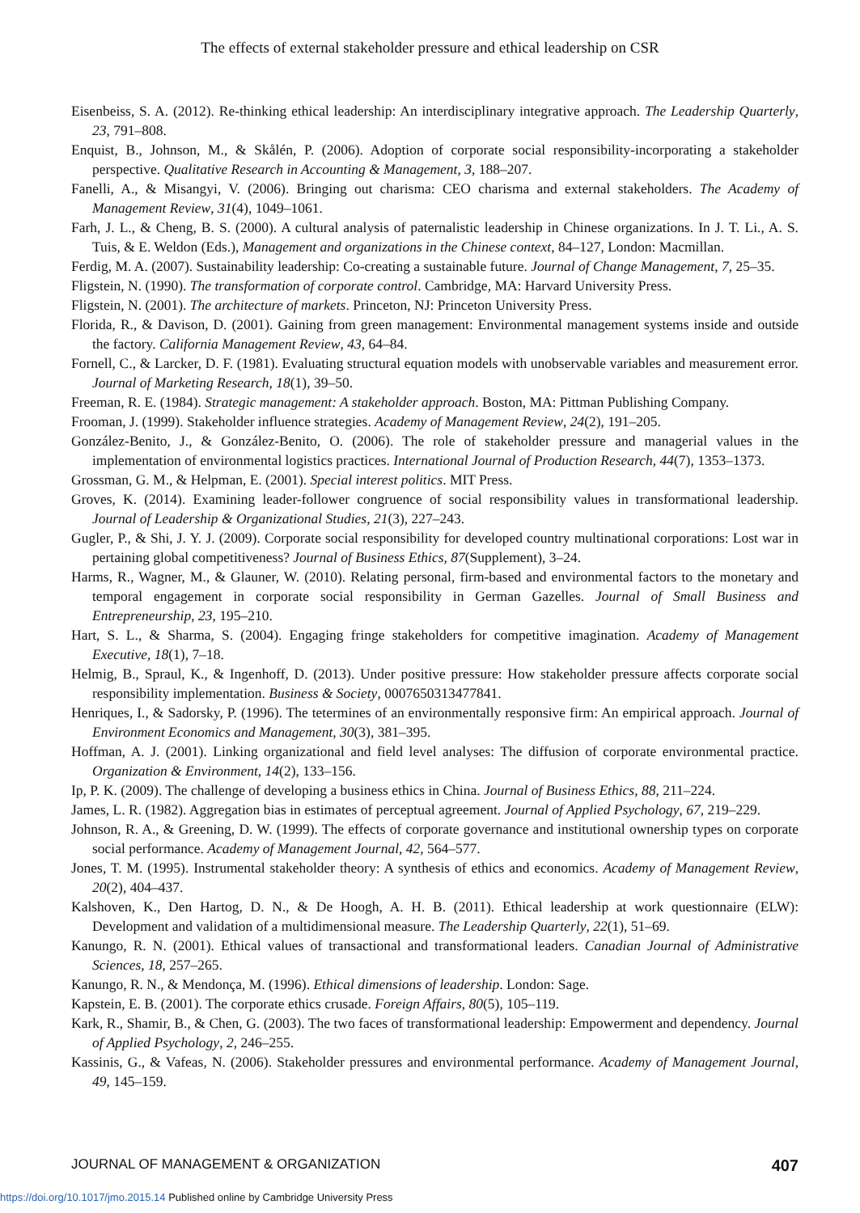The effects of external stakeholder pressure and ethical leadership on CSR
Eisenbeiss, S. A. (2012). Re-thinking ethical leadership: An interdisciplinary integrative approach. The Leadership Quarterly, 23, 791–808.
Enquist, B., Johnson, M., & Skålén, P. (2006). Adoption of corporate social responsibility-incorporating a stakeholder perspective. Qualitative Research in Accounting & Management, 3, 188–207.
Fanelli, A., & Misangyi, V. (2006). Bringing out charisma: CEO charisma and external stakeholders. The Academy of Management Review, 31(4), 1049–1061.
Farh, J. L., & Cheng, B. S. (2000). A cultural analysis of paternalistic leadership in Chinese organizations. In J. T. Li., A. S. Tuis, & E. Weldon (Eds.), Management and organizations in the Chinese context, 84–127, London: Macmillan.
Ferdig, M. A. (2007). Sustainability leadership: Co-creating a sustainable future. Journal of Change Management, 7, 25–35.
Fligstein, N. (1990). The transformation of corporate control. Cambridge, MA: Harvard University Press.
Fligstein, N. (2001). The architecture of markets. Princeton, NJ: Princeton University Press.
Florida, R., & Davison, D. (2001). Gaining from green management: Environmental management systems inside and outside the factory. California Management Review, 43, 64–84.
Fornell, C., & Larcker, D. F. (1981). Evaluating structural equation models with unobservable variables and measurement error. Journal of Marketing Research, 18(1), 39–50.
Freeman, R. E. (1984). Strategic management: A stakeholder approach. Boston, MA: Pittman Publishing Company.
Frooman, J. (1999). Stakeholder influence strategies. Academy of Management Review, 24(2), 191–205.
González-Benito, J., & González-Benito, O. (2006). The role of stakeholder pressure and managerial values in the implementation of environmental logistics practices. International Journal of Production Research, 44(7), 1353–1373.
Grossman, G. M., & Helpman, E. (2001). Special interest politics. MIT Press.
Groves, K. (2014). Examining leader-follower congruence of social responsibility values in transformational leadership. Journal of Leadership & Organizational Studies, 21(3), 227–243.
Gugler, P., & Shi, J. Y. J. (2009). Corporate social responsibility for developed country multinational corporations: Lost war in pertaining global competitiveness? Journal of Business Ethics, 87(Supplement), 3–24.
Harms, R., Wagner, M., & Glauner, W. (2010). Relating personal, firm-based and environmental factors to the monetary and temporal engagement in corporate social responsibility in German Gazelles. Journal of Small Business and Entrepreneurship, 23, 195–210.
Hart, S. L., & Sharma, S. (2004). Engaging fringe stakeholders for competitive imagination. Academy of Management Executive, 18(1), 7–18.
Helmig, B., Spraul, K., & Ingenhoff, D. (2013). Under positive pressure: How stakeholder pressure affects corporate social responsibility implementation. Business & Society, 0007650313477841.
Henriques, I., & Sadorsky, P. (1996). The tetermines of an environmentally responsive firm: An empirical approach. Journal of Environment Economics and Management, 30(3), 381–395.
Hoffman, A. J. (2001). Linking organizational and field level analyses: The diffusion of corporate environmental practice. Organization & Environment, 14(2), 133–156.
Ip, P. K. (2009). The challenge of developing a business ethics in China. Journal of Business Ethics, 88, 211–224.
James, L. R. (1982). Aggregation bias in estimates of perceptual agreement. Journal of Applied Psychology, 67, 219–229.
Johnson, R. A., & Greening, D. W. (1999). The effects of corporate governance and institutional ownership types on corporate social performance. Academy of Management Journal, 42, 564–577.
Jones, T. M. (1995). Instrumental stakeholder theory: A synthesis of ethics and economics. Academy of Management Review, 20(2), 404–437.
Kalshoven, K., Den Hartog, D. N., & De Hoogh, A. H. B. (2011). Ethical leadership at work questionnaire (ELW): Development and validation of a multidimensional measure. The Leadership Quarterly, 22(1), 51–69.
Kanungo, R. N. (2001). Ethical values of transactional and transformational leaders. Canadian Journal of Administrative Sciences, 18, 257–265.
Kanungo, R. N., & Mendonça, M. (1996). Ethical dimensions of leadership. London: Sage.
Kapstein, E. B. (2001). The corporate ethics crusade. Foreign Affairs, 80(5), 105–119.
Kark, R., Shamir, B., & Chen, G. (2003). The two faces of transformational leadership: Empowerment and dependency. Journal of Applied Psychology, 2, 246–255.
Kassinis, G., & Vafeas, N. (2006). Stakeholder pressures and environmental performance. Academy of Management Journal, 49, 145–159.
JOURNAL OF MANAGEMENT & ORGANIZATION 407
https://doi.org/10.1017/jmo.2015.14 Published online by Cambridge University Press